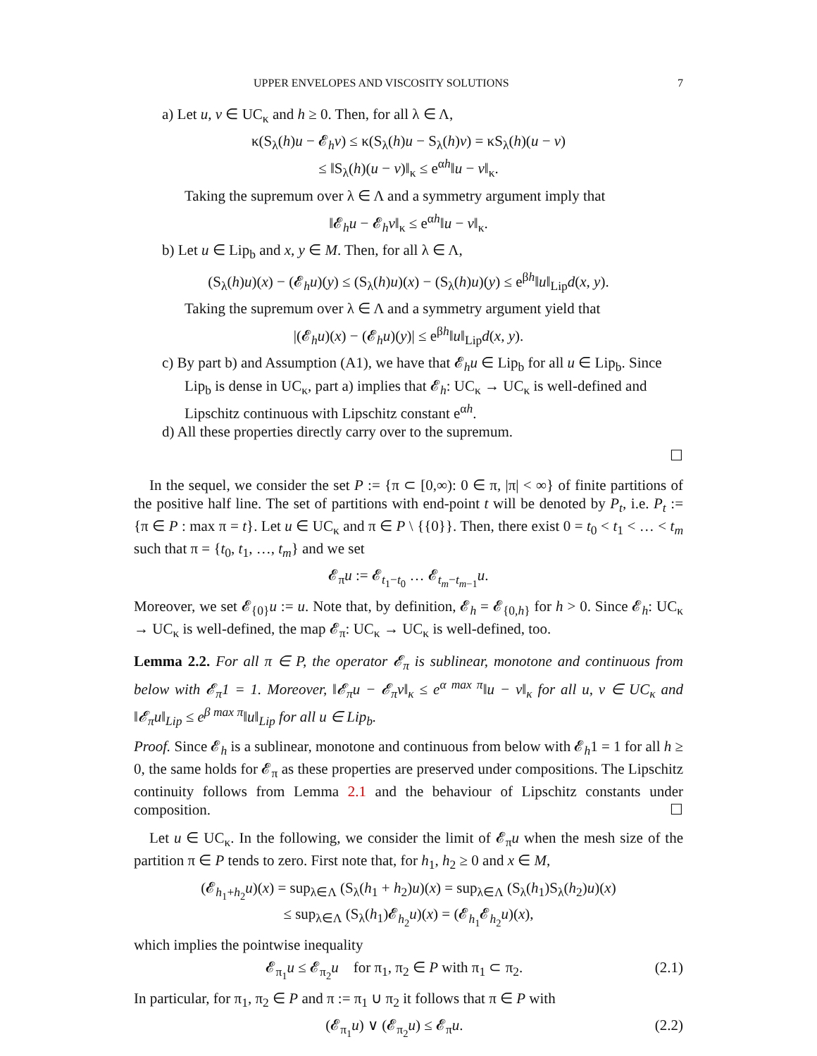UPPER ENVELOPES AND VISCOSITY SOLUTIONS 7
a) Let u, v ∈ UC<sub>κ</sub> and h ≥ 0. Then, for all λ ∈ Λ,
κ(S<sub>λ</sub>(h)u − 𝓔<sub>h</sub>v) ≤ κ(S<sub>λ</sub>(h)u − S<sub>λ</sub>(h)v) = κS<sub>λ</sub>(h)(u − v)
≤ ‖S<sub>λ</sub>(h)(u − v)‖<sub>κ</sub> ≤ e<sup>αh</sup>‖u − v‖<sub>κ</sub>.
Taking the supremum over λ ∈ Λ and a symmetry argument imply that
‖𝓔<sub>h</sub>u − 𝓔<sub>h</sub>v‖<sub>κ</sub> ≤ e<sup>αh</sup>‖u − v‖<sub>κ</sub>.
b) Let u ∈ Lip<sub>b</sub> and x, y ∈ M. Then, for all λ ∈ Λ,
(S<sub>λ</sub>(h)u)(x) − (𝓔<sub>h</sub>u)(y) ≤ (S<sub>λ</sub>(h)u)(x) − (S<sub>λ</sub>(h)u)(y) ≤ e<sup>βh</sup>‖u‖<sub>Lip</sub>d(x, y).
Taking the supremum over λ ∈ Λ and a symmetry argument yield that
|(𝓔<sub>h</sub>u)(x) − (𝓔<sub>h</sub>u)(y)| ≤ e<sup>βh</sup>‖u‖<sub>Lip</sub>d(x, y).
c) By part b) and Assumption (A1), we have that 𝓔<sub>h</sub>u ∈ Lip<sub>b</sub> for all u ∈ Lip<sub>b</sub>. Since Lip<sub>b</sub> is dense in UC<sub>κ</sub>, part a) implies that 𝓔<sub>h</sub>: UC<sub>κ</sub> → UC<sub>κ</sub> is well-defined and Lipschitz continuous with Lipschitz constant e<sup>αh</sup>.
d) All these properties directly carry over to the supremum.
☐
In the sequel, we consider the set P := {π ⊂ [0,∞): 0 ∈ π, |π| < ∞} of finite partitions of the positive half line. The set of partitions with end-point t will be denoted by P<sub>t</sub>, i.e. P<sub>t</sub> := {π ∈ P : max π = t}. Let u ∈ UC<sub>κ</sub> and π ∈ P \ {{0}}. Then, there exist 0 = t<sub>0</sub> < t<sub>1</sub> < … < t<sub>m</sub> such that π = {t<sub>0</sub>, t<sub>1</sub>, …, t<sub>m</sub>} and we set
𝓔<sub>π</sub>u := 𝓔<sub>t<sub>1</sub>−t<sub>0</sub></sub> … 𝓔<sub>t<sub>m</sub>−t<sub>m−1</sub></sub>u.
Moreover, we set 𝓔<sub>{0}</sub>u := u. Note that, by definition, 𝓔<sub>h</sub> = 𝓔<sub>{0,h}</sub> for h > 0. Since 𝓔<sub>h</sub>: UC<sub>κ</sub> → UC<sub>κ</sub> is well-defined, the map 𝓔<sub>π</sub>: UC<sub>κ</sub> → UC<sub>κ</sub> is well-defined, too.
Lemma 2.2. For all π ∈ P, the operator 𝓔<sub>π</sub> is sublinear, monotone and continuous from below with 𝓔<sub>π</sub>1 = 1. Moreover, ‖𝓔<sub>π</sub>u − 𝓔<sub>π</sub>v‖<sub>κ</sub> ≤ e<sup>α max π</sup>‖u − v‖<sub>κ</sub> for all u, v ∈ UC<sub>κ</sub> and ‖𝓔<sub>π</sub>u‖<sub>Lip</sub> ≤ e<sup>β max π</sup>‖u‖<sub>Lip</sub> for all u ∈ Lip<sub>b</sub>.
Proof. Since 𝓔<sub>h</sub> is a sublinear, monotone and continuous from below with 𝓔<sub>h</sub>1 = 1 for all h ≥ 0, the same holds for 𝓔<sub>π</sub> as these properties are preserved under compositions. The Lipschitz continuity follows from Lemma 2.1 and the behaviour of Lipschitz constants under composition. ☐
Let u ∈ UC<sub>κ</sub>. In the following, we consider the limit of 𝓔<sub>π</sub>u when the mesh size of the partition π ∈ P tends to zero. First note that, for h<sub>1</sub>, h<sub>2</sub> ≥ 0 and x ∈ M,
(𝓔<sub>h<sub>1</sub>+h<sub>2</sub></sub>u)(x) = sup<sub>λ∈Λ</sub> (S<sub>λ</sub>(h<sub>1</sub> + h<sub>2</sub>)u)(x) = sup<sub>λ∈Λ</sub> (S<sub>λ</sub>(h<sub>1</sub>)S<sub>λ</sub>(h<sub>2</sub>)u)(x)
≤ sup<sub>λ∈Λ</sub> (S<sub>λ</sub>(h<sub>1</sub>)𝓔<sub>h<sub>2</sub></sub>u)(x) = (𝓔<sub>h<sub>1</sub></sub>𝓔<sub>h<sub>2</sub></sub>u)(x),
which implies the pointwise inequality
𝓔<sub>π<sub>1</sub></sub>u ≤ 𝓔<sub>π<sub>2</sub></sub>u for π<sub>1</sub>, π<sub>2</sub> ∈ P with π<sub>1</sub> ⊂ π<sub>2</sub>. (2.1)
In particular, for π<sub>1</sub>, π<sub>2</sub> ∈ P and π := π<sub>1</sub> ∪ π<sub>2</sub> it follows that π ∈ P with
(𝓔<sub>π<sub>1</sub></sub>u) ∨ (𝓔<sub>π<sub>2</sub></sub>u) ≤ 𝓔<sub>π</sub>u. (2.2)